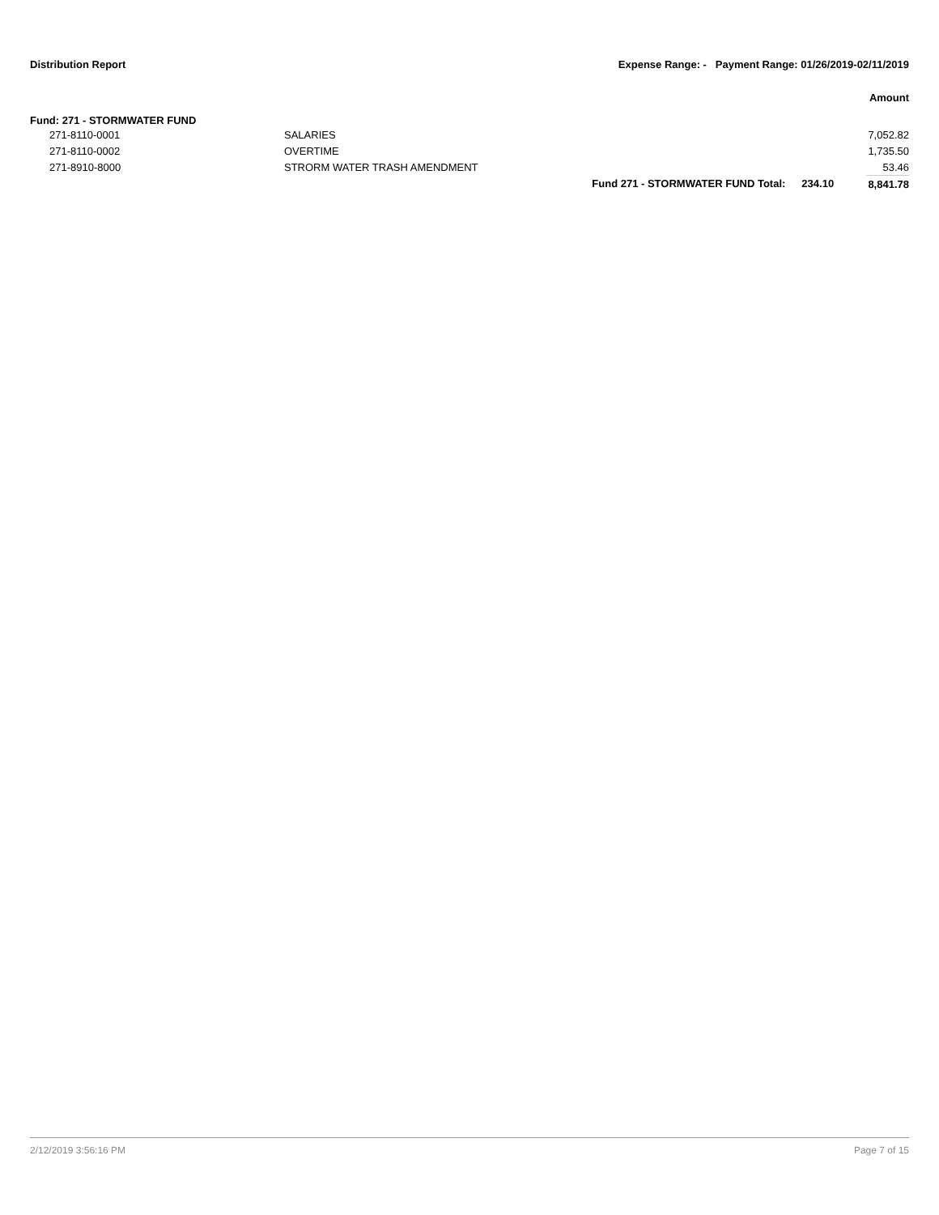Distribution Report Expense Range: - Payment Range: 01/26/2019-02/11/2019
Amount
Fund: 271 - STORMWATER FUND
| 271-8110-0001 | SALARIES | | | 7,052.82 |
| 271-8110-0002 | OVERTIME | | | 1,735.50 |
| 271-8910-8000 | STRORM WATER TRASH AMENDMENT | | | 53.46 |
| | | Fund 271 - STORMWATER FUND Total: | 234.10 | 8,841.78 |
2/12/2019 3:56:16 PM Page 7 of 15